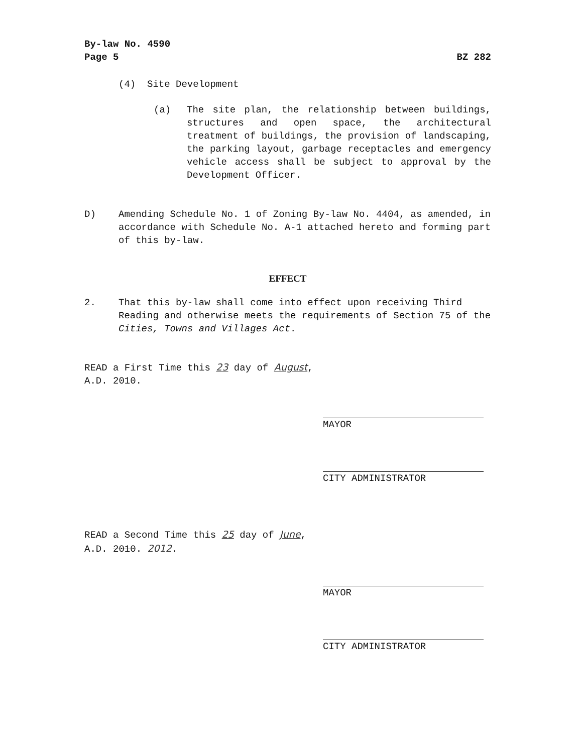By-law No. 4590
Page 5
BZ 282
(4) Site Development
(a) The site plan, the relationship between buildings, structures and open space, the architectural treatment of buildings, the provision of landscaping, the parking layout, garbage receptacles and emergency vehicle access shall be subject to approval by the Development Officer.
D) Amending Schedule No. 1 of Zoning By-law No. 4404, as amended, in accordance with Schedule No. A-1 attached hereto and forming part of this by-law.
EFFECT
2. That this by-law shall come into effect upon receiving Third Reading and otherwise meets the requirements of Section 75 of the Cities, Towns and Villages Act.
READ a First Time this 23 day of August,
A.D. 2010.
MAYOR
CITY ADMINISTRATOR
READ a Second Time this 25 day of June,
A.D. 2010. 2012.
MAYOR
CITY ADMINISTRATOR